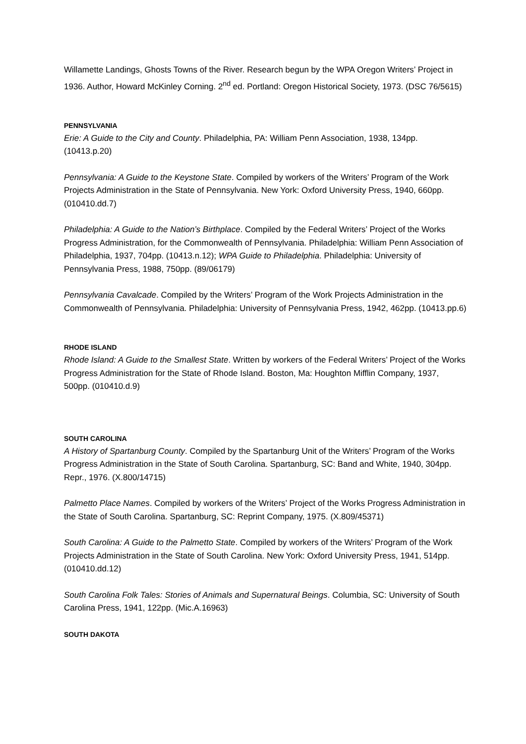Willamette Landings, Ghosts Towns of the River. Research begun by the WPA Oregon Writers’ Project in 1936. Author, Howard McKinley Corning. 2<sup>nd</sup> ed. Portland: Oregon Historical Society, 1973. (DSC 76/5615)
PENNSYLVANIA
Erie: A Guide to the City and County. Philadelphia, PA: William Penn Association, 1938, 134pp. (10413.p.20)
Pennsylvania: A Guide to the Keystone State. Compiled by workers of the Writers’ Program of the Work Projects Administration in the State of Pennsylvania. New York: Oxford University Press, 1940, 660pp. (010410.dd.7)
Philadelphia: A Guide to the Nation’s Birthplace. Compiled by the Federal Writers’ Project of the Works Progress Administration, for the Commonwealth of Pennsylvania. Philadelphia: William Penn Association of Philadelphia, 1937, 704pp. (10413.n.12); WPA Guide to Philadelphia. Philadelphia: University of Pennsylvania Press, 1988, 750pp. (89/06179)
Pennsylvania Cavalcade. Compiled by the Writers’ Program of the Work Projects Administration in the Commonwealth of Pennsylvania. Philadelphia: University of Pennsylvania Press, 1942, 462pp. (10413.pp.6)
RHODE ISLAND
Rhode Island: A Guide to the Smallest State. Written by workers of the Federal Writers’ Project of the Works Progress Administration for the State of Rhode Island. Boston, Ma: Houghton Mifflin Company, 1937, 500pp. (010410.d.9)
SOUTH CAROLINA
A History of Spartanburg County. Compiled by the Spartanburg Unit of the Writers’ Program of the Works Progress Administration in the State of South Carolina. Spartanburg, SC: Band and White, 1940, 304pp. Repr., 1976. (X.800/14715)
Palmetto Place Names. Compiled by workers of the Writers’ Project of the Works Progress Administration in the State of South Carolina. Spartanburg, SC: Reprint Company, 1975. (X.809/45371)
South Carolina: A Guide to the Palmetto State. Compiled by workers of the Writers’ Program of the Work Projects Administration in the State of South Carolina. New York: Oxford University Press, 1941, 514pp. (010410.dd.12)
South Carolina Folk Tales: Stories of Animals and Supernatural Beings. Columbia, SC: University of South Carolina Press, 1941, 122pp. (Mic.A.16963)
SOUTH DAKOTA